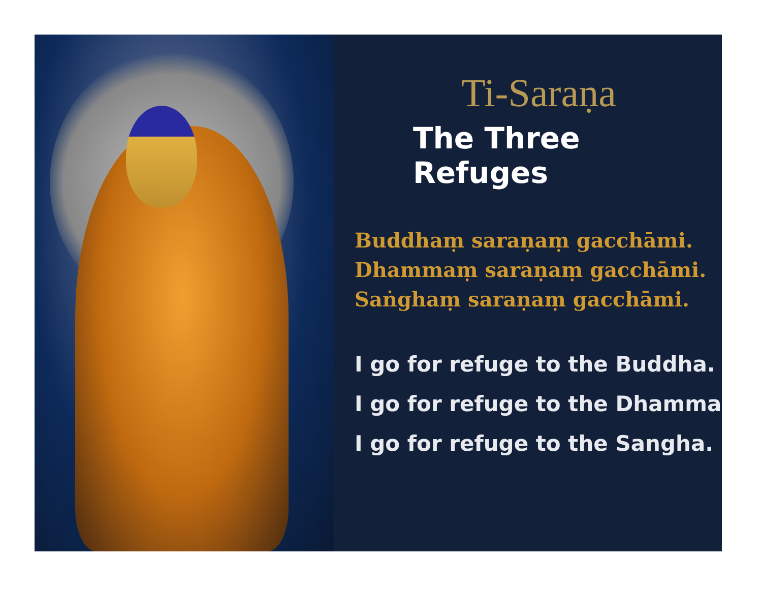Ti-Saraṇa
The Three Refuges
Buddhaṃ saraṇaṃ gacchāmi.
Dhammaṃ saraṇaṃ gacchāmi.
Saṅghaṃ saraṇaṃ gacchāmi.
I go for refuge to the Buddha.
I go for refuge to the Dhamma
I go for refuge to the Sangha.